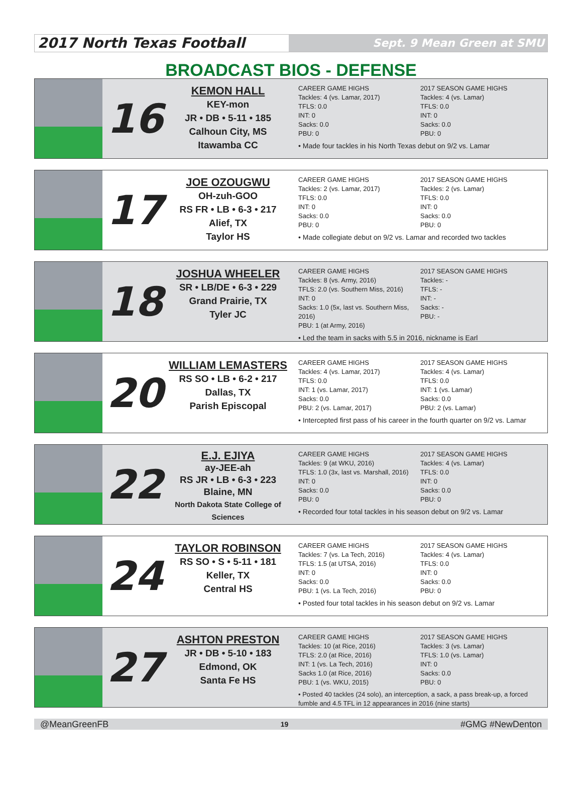2017 North Texas Football
Sept. 9 Mean Green at SMU
BROADCAST BIOS - DEFENSE
16
KEMON HALL
KEY-mon
JR • DB • 5-11 • 185
Calhoun City, MS
Itawamba CC
CAREER GAME HIGHS
Tackles: 4 (vs. Lamar, 2017)
TFLS: 0.0
INT: 0
Sacks: 0.0
PBU: 0
2017 SEASON GAME HIGHS
Tackles: 4 (vs. Lamar)
TFLS: 0.0
INT: 0
Sacks: 0.0
PBU: 0
• Made four tackles in his North Texas debut on 9/2 vs. Lamar
17
JOE OZOUGWU
OH-zuh-GOO
RS FR • LB • 6-3 • 217
Alief, TX
Taylor HS
CAREER GAME HIGHS
Tackles: 2 (vs. Lamar, 2017)
TFLS: 0.0
INT: 0
Sacks: 0.0
PBU: 0
2017 SEASON GAME HIGHS
Tackles: 2 (vs. Lamar)
TFLS: 0.0
INT: 0
Sacks: 0.0
PBU: 0
• Made collegiate debut on 9/2 vs. Lamar and recorded two tackles
18
JOSHUA WHEELER
SR • LB/DE • 6-3 • 229
Grand Prairie, TX
Tyler JC
CAREER GAME HIGHS
Tackles: 8 (vs. Army, 2016)
TFLS: 2.0 (vs. Southern Miss, 2016)
INT: 0
Sacks: 1.0 (5x, last vs. Southern Miss, 2016)
PBU: 1 (at Army, 2016)
2017 SEASON GAME HIGHS
Tackles: -
TFLS: -
INT: -
Sacks: -
PBU: -
• Led the team in sacks with 5.5 in 2016, nickname is Earl
20
WILLIAM LEMASTERS
RS SO • LB • 6-2 • 217
Dallas, TX
Parish Episcopal
CAREER GAME HIGHS
Tackles: 4 (vs. Lamar, 2017)
TFLS: 0.0
INT: 1 (vs. Lamar, 2017)
Sacks: 0.0
PBU: 2 (vs. Lamar, 2017)
2017 SEASON GAME HIGHS
Tackles: 4 (vs. Lamar)
TFLS: 0.0
INT: 1 (vs. Lamar)
Sacks: 0.0
PBU: 2 (vs. Lamar)
• Intercepted first pass of his career in the fourth quarter on 9/2 vs. Lamar
22
E.J. EJIYA
ay-JEE-ah
RS JR • LB • 6-3 • 223
Blaine, MN
North Dakota State College of Sciences
CAREER GAME HIGHS
Tackles: 9 (at WKU, 2016)
TFLS: 1.0 (3x, last vs. Marshall, 2016)
INT: 0
Sacks: 0.0
PBU: 0
2017 SEASON GAME HIGHS
Tackles: 4 (vs. Lamar)
TFLS: 0.0
INT: 0
Sacks: 0.0
PBU: 0
• Recorded four total tackles in his season debut on 9/2 vs. Lamar
24
TAYLOR ROBINSON
RS SO • S • 5-11 • 181
Keller, TX
Central HS
CAREER GAME HIGHS
Tackles: 7 (vs. La Tech, 2016)
TFLS: 1.5 (at UTSA, 2016)
INT: 0
Sacks: 0.0
PBU: 1 (vs. La Tech, 2016)
2017 SEASON GAME HIGHS
Tackles: 4 (vs. Lamar)
TFLS: 0.0
INT: 0
Sacks: 0.0
PBU: 0
• Posted four total tackles in his season debut on 9/2 vs. Lamar
27
ASHTON PRESTON
JR • DB • 5-10 • 183
Edmond, OK
Santa Fe HS
CAREER GAME HIGHS
Tackles: 10 (at Rice, 2016)
TFLS: 2.0 (at Rice, 2016)
INT: 1 (vs. La Tech, 2016)
Sacks 1.0 (at Rice, 2016)
PBU: 1 (vs. WKU, 2015)
2017 SEASON GAME HIGHS
Tackles: 3 (vs. Lamar)
TFLS: 1.0 (vs. Lamar)
INT: 0
Sacks: 0.0
PBU: 0
• Posted 40 tackles (24 solo), an interception, a sack, a pass break-up, a forced fumble and 4.5 TFL in 12 appearances in 2016 (nine starts)
@MeanGreenFB 19 #GMG #NewDenton